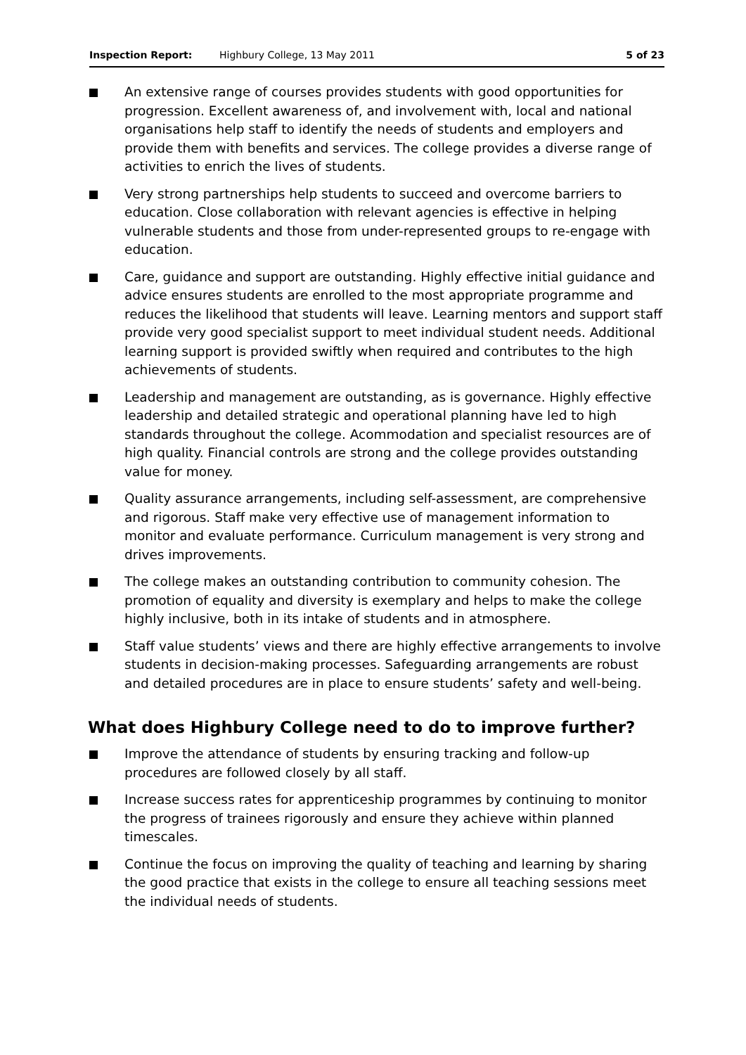Inspection Report: Highbury College, 13 May 2011 5 of 23
An extensive range of courses provides students with good opportunities for progression. Excellent awareness of, and involvement with, local and national organisations help staff to identify the needs of students and employers and provide them with benefits and services. The college provides a diverse range of activities to enrich the lives of students.
Very strong partnerships help students to succeed and overcome barriers to education. Close collaboration with relevant agencies is effective in helping vulnerable students and those from under-represented groups to re-engage with education.
Care, guidance and support are outstanding. Highly effective initial guidance and advice ensures students are enrolled to the most appropriate programme and reduces the likelihood that students will leave. Learning mentors and support staff provide very good specialist support to meet individual student needs. Additional learning support is provided swiftly when required and contributes to the high achievements of students.
Leadership and management are outstanding, as is governance. Highly effective leadership and detailed strategic and operational planning have led to high standards throughout the college. Acommodation and specialist resources are of high quality. Financial controls are strong and the college provides outstanding value for money.
Quality assurance arrangements, including self-assessment, are comprehensive and rigorous. Staff make very effective use of management information to monitor and evaluate performance. Curriculum management is very strong and drives improvements.
The college makes an outstanding contribution to community cohesion. The promotion of equality and diversity is exemplary and helps to make the college highly inclusive, both in its intake of students and in atmosphere.
Staff value students’ views and there are highly effective arrangements to involve students in decision-making processes. Safeguarding arrangements are robust and detailed procedures are in place to ensure students’ safety and well-being.
What does Highbury College need to do to improve further?
Improve the attendance of students by ensuring tracking and follow-up procedures are followed closely by all staff.
Increase success rates for apprenticeship programmes by continuing to monitor the progress of trainees rigorously and ensure they achieve within planned timescales.
Continue the focus on improving the quality of teaching and learning by sharing the good practice that exists in the college to ensure all teaching sessions meet the individual needs of students.